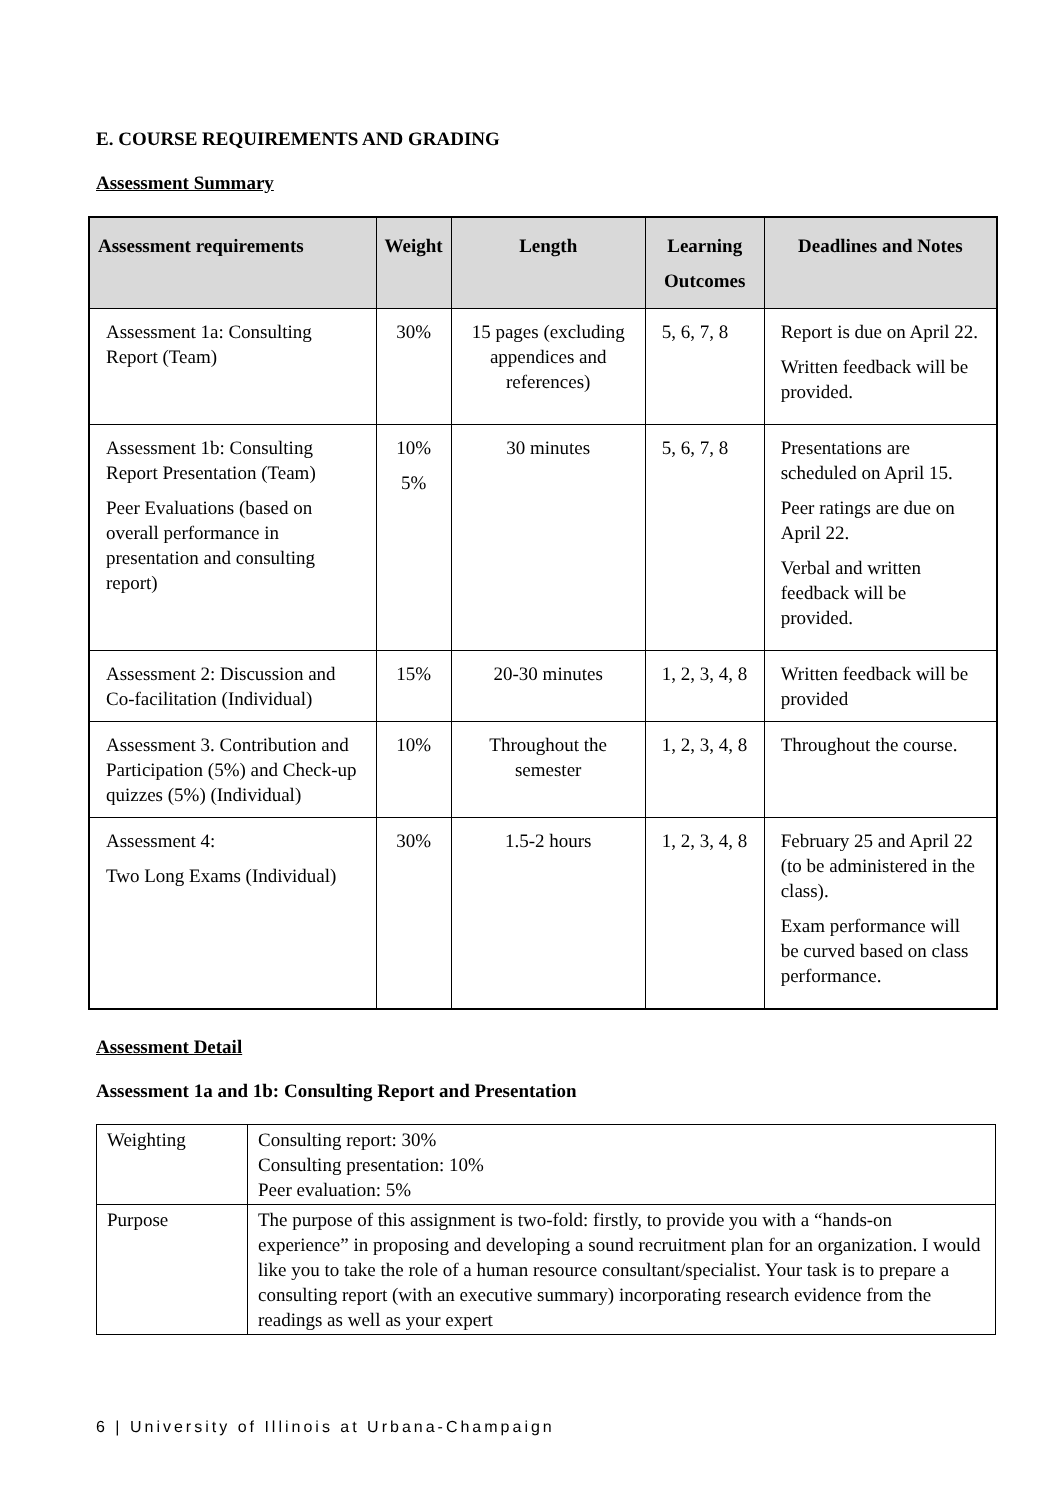E. COURSE REQUIREMENTS AND GRADING
Assessment Summary
| Assessment requirements | Weight | Length | Learning Outcomes | Deadlines and Notes |
| --- | --- | --- | --- | --- |
| Assessment 1a: Consulting Report (Team) | 30% | 15 pages (excluding appendices and references) | 5, 6, 7, 8 | Report is due on April 22. Written feedback will be provided. |
| Assessment 1b: Consulting Report Presentation (Team) Peer Evaluations (based on overall performance in presentation and consulting report) | 10% 5% | 30 minutes | 5, 6, 7, 8 | Presentations are scheduled on April 15. Peer ratings are due on April 22. Verbal and written feedback will be provided. |
| Assessment 2: Discussion and Co-facilitation (Individual) | 15% | 20-30 minutes | 1, 2, 3, 4, 8 | Written feedback will be provided |
| Assessment 3. Contribution and Participation (5%) and Check-up quizzes (5%) (Individual) | 10% | Throughout the semester | 1, 2, 3, 4, 8 | Throughout the course. |
| Assessment 4: Two Long Exams (Individual) | 30% | 1.5-2 hours | 1, 2, 3, 4, 8 | February 25 and April 22 (to be administered in the class). Exam performance will be curved based on class performance. |
Assessment Detail
Assessment 1a and 1b: Consulting Report and Presentation
| Weighting | Consulting report: 30% Consulting presentation: 10% Peer evaluation: 5% |
| Purpose | The purpose of this assignment is two-fold: firstly, to provide you with a “hands-on experience” in proposing and developing a sound recruitment plan for an organization. I would like you to take the role of a human resource consultant/specialist. Your task is to prepare a consulting report (with an executive summary) incorporating research evidence from the readings as well as your expert |
6 | University of Illinois at Urbana-Champaign